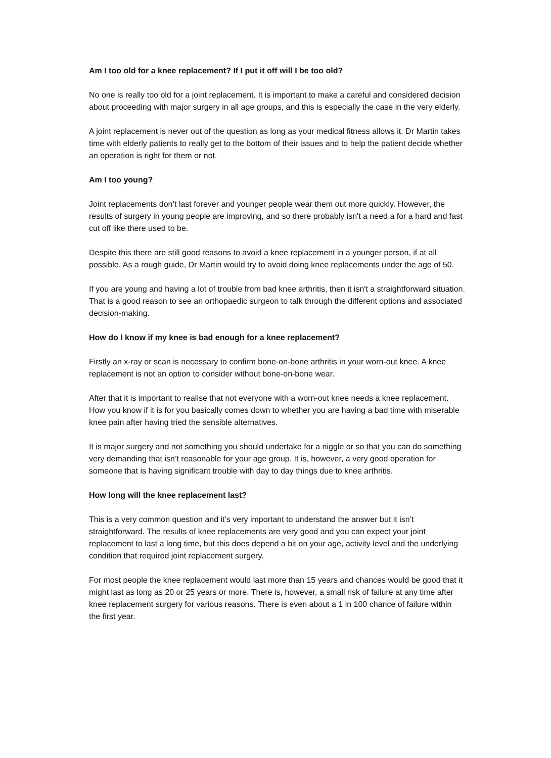Am I too old for a knee replacement? If I put it off will I be too old?
No one is really too old for a joint replacement. It is important to make a careful and considered decision about proceeding with major surgery in all age groups, and this is especially the case in the very elderly.
A joint replacement is never out of the question as long as your medical fitness allows it. Dr Martin takes time with elderly patients to really get to the bottom of their issues and to help the patient decide whether an operation is right for them or not.
Am I too young?
Joint replacements don’t last forever and younger people wear them out more quickly. However, the results of surgery in young people are improving, and so there probably isn't a need a for a hard and fast cut off like there used to be.
Despite this there are still good reasons to avoid a knee replacement in a younger person, if at all possible. As a rough guide, Dr Martin would try to avoid doing knee replacements under the age of 50.
If you are young and having a lot of trouble from bad knee arthritis, then it isn't a straightforward situation. That is a good reason to see an orthopaedic surgeon to talk through the different options and associated decision-making.
How do I know if my knee is bad enough for a knee replacement?
Firstly an x-ray or scan is necessary to confirm bone-on-bone arthritis in your worn-out knee. A knee replacement is not an option to consider without bone-on-bone wear.
After that it is important to realise that not everyone with a worn-out knee needs a knee replacement. How you know if it is for you basically comes down to whether you are having a bad time with miserable knee pain after having tried the sensible alternatives.
It is major surgery and not something you should undertake for a niggle or so that you can do something very demanding that isn’t reasonable for your age group. It is, however, a very good operation for someone that is having significant trouble with day to day things due to knee arthritis.
How long will the knee replacement last?
This is a very common question and it’s very important to understand the answer but it isn’t straightforward. The results of knee replacements are very good and you can expect your joint replacement to last a long time, but this does depend a bit on your age, activity level and the underlying condition that required joint replacement surgery.
For most people the knee replacement would last more than 15 years and chances would be good that it might last as long as 20 or 25 years or more. There is, however, a small risk of failure at any time after knee replacement surgery for various reasons. There is even about a 1 in 100 chance of failure within the first year.